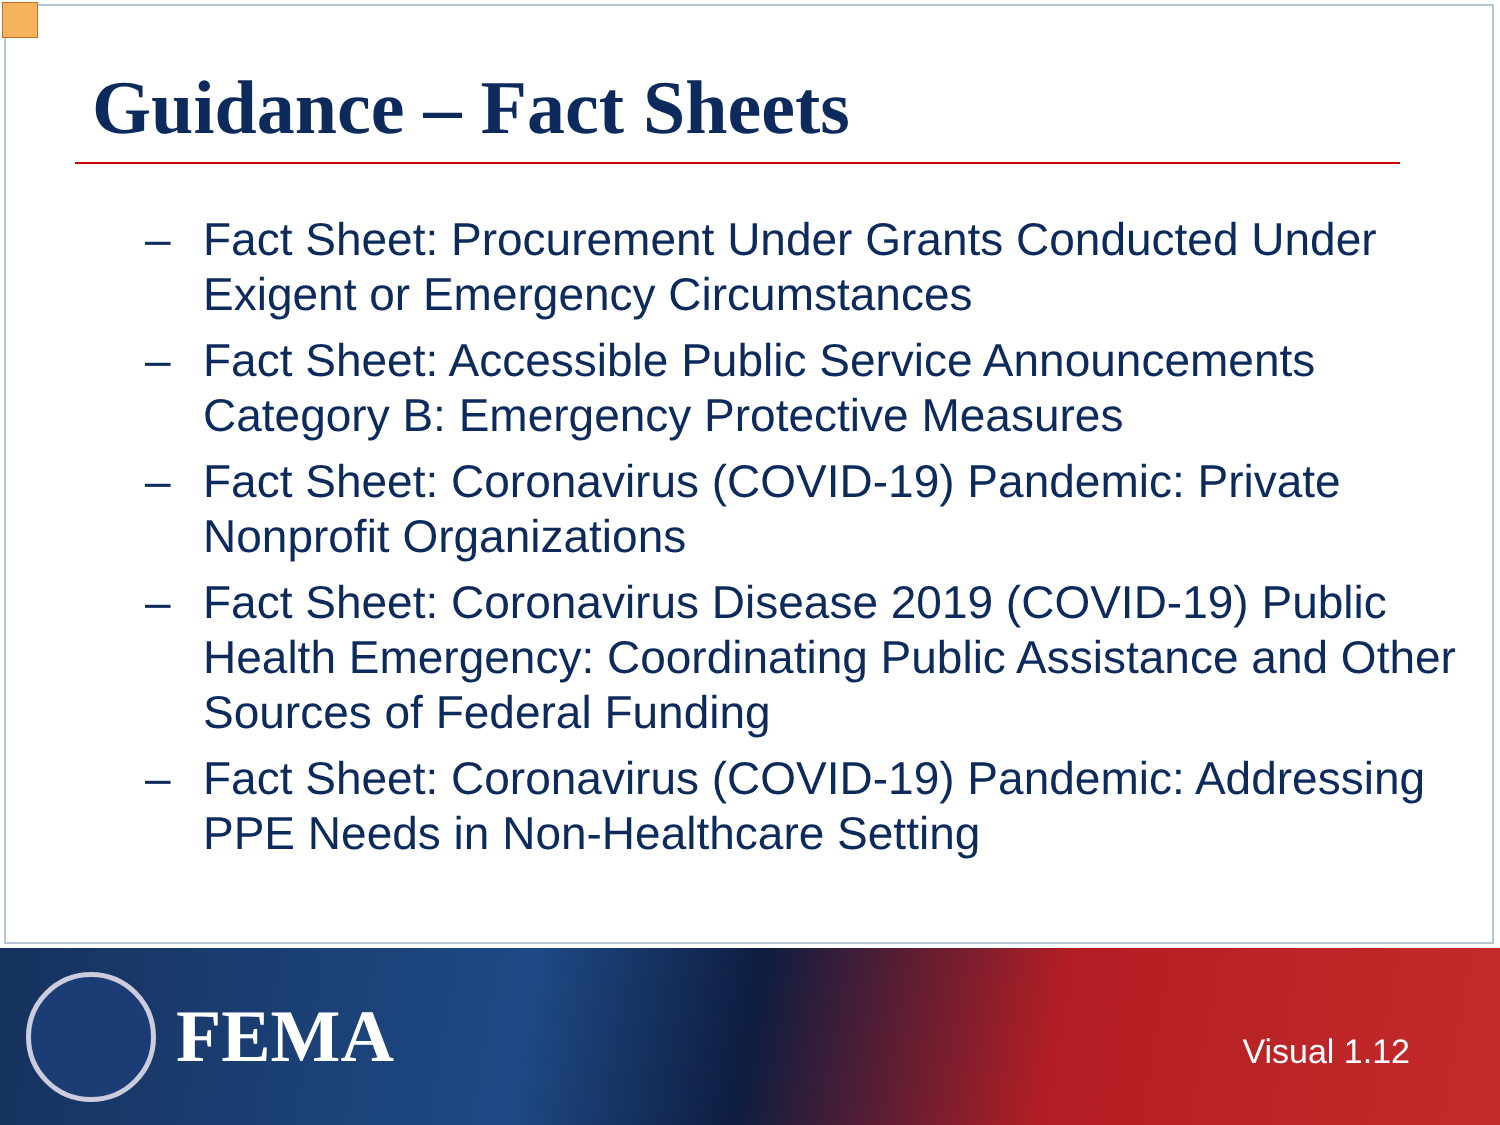Guidance – Fact Sheets
– Fact Sheet: Procurement Under Grants Conducted Under Exigent or Emergency Circumstances
– Fact Sheet: Accessible Public Service Announcements Category B: Emergency Protective Measures
– Fact Sheet: Coronavirus (COVID-19) Pandemic: Private Nonprofit Organizations
– Fact Sheet: Coronavirus Disease 2019 (COVID-19) Public Health Emergency: Coordinating Public Assistance and Other Sources of Federal Funding
– Fact Sheet: Coronavirus (COVID-19) Pandemic: Addressing PPE Needs in Non-Healthcare Setting
FEMA
Visual 1.12